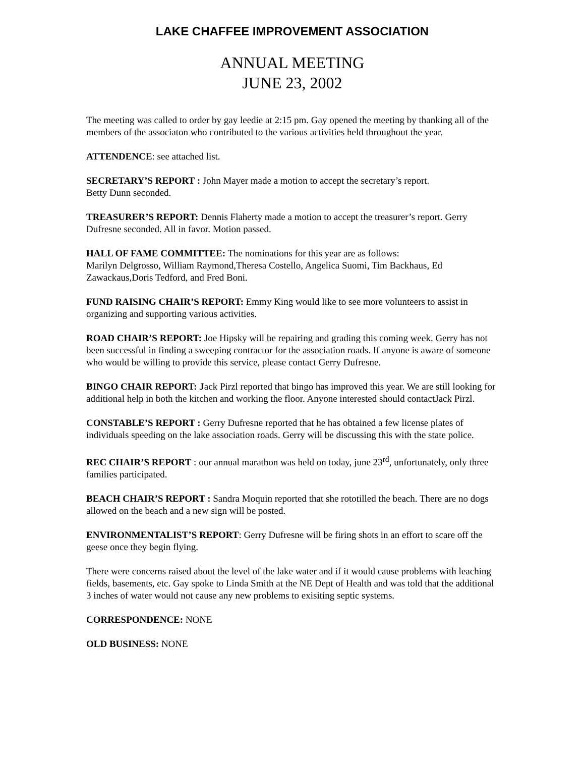LAKE CHAFFEE IMPROVEMENT ASSOCIATION
ANNUAL MEETING
JUNE 23, 2002
The meeting was called to order by gay leedie at 2:15 pm. Gay opened the meeting by thanking all of the members of the associaton who contributed to the various activities held throughout the year.
ATTENDENCE: see attached list.
SECRETARY’S REPORT : John Mayer made a motion to accept the secretary’s report.
Betty Dunn seconded.
TREASURER’S REPORT: Dennis Flaherty made a motion to accept the treasurer’s report. Gerry Dufresne seconded. All in favor. Motion passed.
HALL OF FAME COMMITTEE: The nominations for this year are as follows:
Marilyn Delgrosso, William Raymond,Theresa Costello, Angelica Suomi, Tim Backhaus, Ed Zawackaus,Doris Tedford, and Fred Boni.
FUND RAISING CHAIR’S REPORT: Emmy King would like to see more volunteers to assist in organizing and supporting various activities.
ROAD CHAIR’S REPORT: Joe Hipsky will be repairing and grading this coming week. Gerry has not been successful in finding a sweeping contractor for the association roads. If anyone is aware of someone who would be willing to provide this service, please contact Gerry Dufresne.
BINGO CHAIR REPORT: Jack Pirzl reported that bingo has improved this year. We are still looking for additional help in both the kitchen and working the floor. Anyone interested should contactJack Pirzl.
CONSTABLE’S REPORT : Gerry Dufresne reported that he has obtained a few license plates of individuals speeding on the lake association roads. Gerry will be discussing this with the state police.
REC CHAIR’S REPORT : our annual marathon was held on today, june 23<sup>rd</sup>, unfortunately, only three families participated.
BEACH CHAIR’S REPORT : Sandra Moquin reported that she rototilled the beach. There are no dogs allowed on the beach and a new sign will be posted.
ENVIRONMENTALIST’S REPORT: Gerry Dufresne will be firing shots in an effort to scare off the geese once they begin flying.
There were concerns raised about the level of the lake water and if it would cause problems with leaching fields, basements, etc. Gay spoke to Linda Smith at the NE Dept of Health and was told that the additional 3 inches of water would not cause any new problems to exisiting septic systems.
CORRESPONDENCE: NONE
OLD BUSINESS: NONE